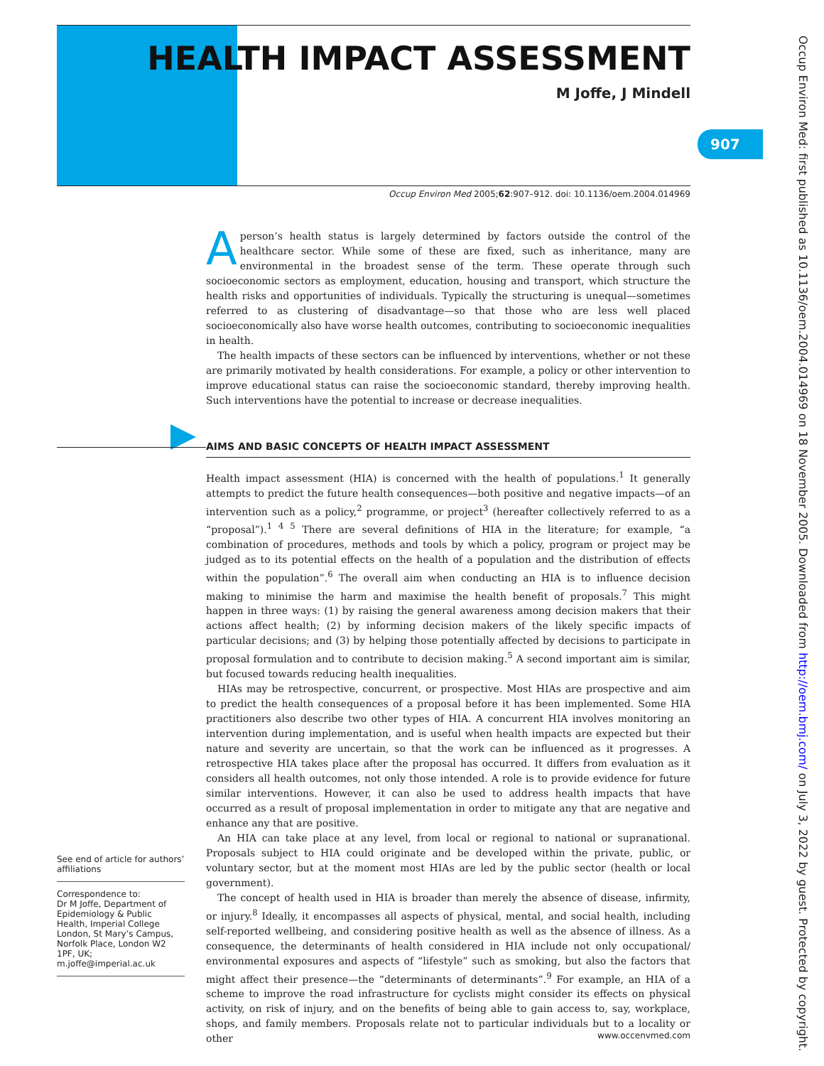HEALTH IMPACT ASSESSMENT
M Joffe, J Mindell
907
Occup Environ Med 2005;62:907–912. doi: 10.1136/oem.2004.014969
A person’s health status is largely determined by factors outside the control of the healthcare sector. While some of these are fixed, such as inheritance, many are environmental in the broadest sense of the term. These operate through such socioeconomic sectors as employment, education, housing and transport, which structure the health risks and opportunities of individuals. Typically the structuring is unequal—sometimes referred to as clustering of disadvantage—so that those who are less well placed socioeconomically also have worse health outcomes, contributing to socioeconomic inequalities in health.
The health impacts of these sectors can be influenced by interventions, whether or not these are primarily motivated by health considerations. For example, a policy or other intervention to improve educational status can raise the socioeconomic standard, thereby improving health. Such interventions have the potential to increase or decrease inequalities.
AIMS AND BASIC CONCEPTS OF HEALTH IMPACT ASSESSMENT
Health impact assessment (HIA) is concerned with the health of populations.<sup>1</sup> It generally attempts to predict the future health consequences—both positive and negative impacts—of an intervention such as a policy,<sup>2</sup> programme, or project<sup>3</sup> (hereafter collectively referred to as a “proposal”).<sup>1 4 5</sup> There are several definitions of HIA in the literature; for example, “a combination of procedures, methods and tools by which a policy, program or project may be judged as to its potential effects on the health of a population and the distribution of effects within the population”.<sup>6</sup> The overall aim when conducting an HIA is to influence decision making to minimise the harm and maximise the health benefit of proposals.<sup>7</sup> This might happen in three ways: (1) by raising the general awareness among decision makers that their actions affect health; (2) by informing decision makers of the likely specific impacts of particular decisions; and (3) by helping those potentially affected by decisions to participate in proposal formulation and to contribute to decision making.<sup>5</sup> A second important aim is similar, but focused towards reducing health inequalities.
HIAs may be retrospective, concurrent, or prospective. Most HIAs are prospective and aim to predict the health consequences of a proposal before it has been implemented. Some HIA practitioners also describe two other types of HIA. A concurrent HIA involves monitoring an intervention during implementation, and is useful when health impacts are expected but their nature and severity are uncertain, so that the work can be influenced as it progresses. A retrospective HIA takes place after the proposal has occurred. It differs from evaluation as it considers all health outcomes, not only those intended. A role is to provide evidence for future similar interventions. However, it can also be used to address health impacts that have occurred as a result of proposal implementation in order to mitigate any that are negative and enhance any that are positive.
An HIA can take place at any level, from local or regional to national or supranational. Proposals subject to HIA could originate and be developed within the private, public, or voluntary sector, but at the moment most HIAs are led by the public sector (health or local government).
The concept of health used in HIA is broader than merely the absence of disease, infirmity, or injury.<sup>8</sup> Ideally, it encompasses all aspects of physical, mental, and social health, including self-reported wellbeing, and considering positive health as well as the absence of illness. As a consequence, the determinants of health considered in HIA include not only occupational/ environmental exposures and aspects of “lifestyle” such as smoking, but also the factors that might affect their presence—the “determinants of determinants”.<sup>9</sup> For example, an HIA of a scheme to improve the road infrastructure for cyclists might consider its effects on physical activity, on risk of injury, and on the benefits of being able to gain access to, say, workplace, shops, and family members. Proposals relate not to particular individuals but to a locality or other
See end of article for authors’ affiliations
Correspondence to:
Dr M Joffe, Department of Epidemiology & Public Health, Imperial College London, St Mary’s Campus, Norfolk Place, London W2 1PF, UK; m.joffe@imperial.ac.uk
www.occenvmed.com
Occup Environ Med: first published as 10.1136/oem.2004.014969 on 18 November 2005. Downloaded from http://oem.bmj.com/ on July 3, 2022 by guest. Protected by copyright.